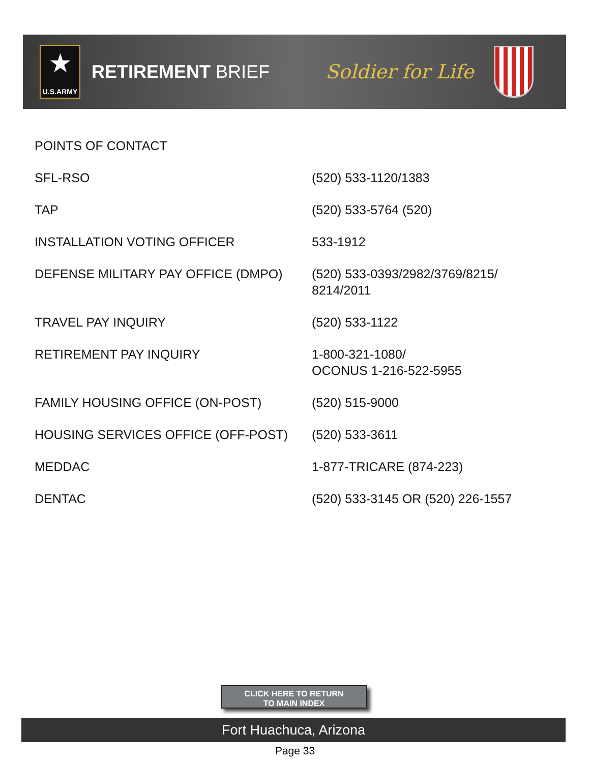★
U.S.ARMY
RETIREMENT BRIEF Soldier for Life
| POINTS OF CONTACT | |
| SFL-RSO | (520) 533-1120/1383 |
| TAP | (520) 533-5764 (520) |
| INSTALLATION VOTING OFFICER | 533-1912 |
| DEFENSE MILITARY PAY OFFICE (DMPO) | (520) 533-0393/2982/3769/8215/ 8214/2011 |
| TRAVEL PAY INQUIRY | (520) 533-1122 |
| RETIREMENT PAY INQUIRY | 1-800-321-1080/ OCONUS 1-216-522-5955 |
| FAMILY HOUSING OFFICE (ON-POST) | (520) 515-9000 |
| HOUSING SERVICES OFFICE (OFF-POST) | (520) 533-3611 |
| MEDDAC | 1-877-TRICARE (874-223) |
| DENTAC | (520) 533-3145 OR (520) 226-1557 |
CLICK HERE TO RETURN
TO MAIN INDEX
Fort Huachuca, Arizona
Page 33